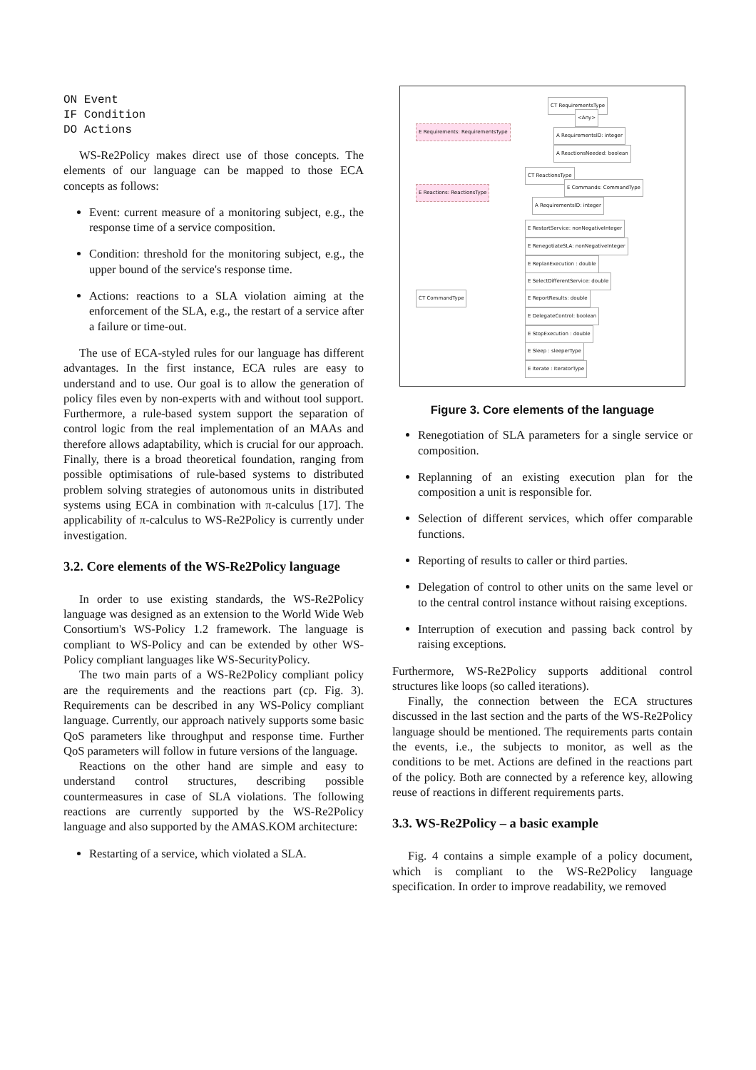ON Event
IF Condition
DO Actions
WS-Re2Policy makes direct use of those concepts. The elements of our language can be mapped to those ECA concepts as follows:
Event: current measure of a monitoring subject, e.g., the response time of a service composition.
Condition: threshold for the monitoring subject, e.g., the upper bound of the service's response time.
Actions: reactions to a SLA violation aiming at the enforcement of the SLA, e.g., the restart of a service after a failure or time-out.
The use of ECA-styled rules for our language has different advantages. In the first instance, ECA rules are easy to understand and to use. Our goal is to allow the generation of policy files even by non-experts with and without tool support. Furthermore, a rule-based system support the separation of control logic from the real implementation of an MAAs and therefore allows adaptability, which is crucial for our approach. Finally, there is a broad theoretical foundation, ranging from possible optimisations of rule-based systems to distributed problem solving strategies of autonomous units in distributed systems using ECA in combination with π-calculus [17]. The applicability of π-calculus to WS-Re2Policy is currently under investigation.
3.2. Core elements of the WS-Re2Policy language
In order to use existing standards, the WS-Re2Policy language was designed as an extension to the World Wide Web Consortium's WS-Policy 1.2 framework. The language is compliant to WS-Policy and can be extended by other WS-Policy compliant languages like WS-SecurityPolicy.
The two main parts of a WS-Re2Policy compliant policy are the requirements and the reactions part (cp. Fig. 3). Requirements can be described in any WS-Policy compliant language. Currently, our approach natively supports some basic QoS parameters like throughput and response time. Further QoS parameters will follow in future versions of the language.
Reactions on the other hand are simple and easy to understand control structures, describing possible countermeasures in case of SLA violations. The following reactions are currently supported by the WS-Re2Policy language and also supported by the AMAS.KOM architecture:
Restarting of a service, which violated a SLA.
CT RequirementsType
<Any>
E Requirements: RequirementsType
A RequirementsID: integer
A ReactionsNeeded: boolean
CT ReactionsType
E Commands: CommandType
E Reactions: ReactionsType
A RequirementsID: integer
CT CommandType
E RestartService: nonNegativeInteger
E RenegotiateSLA: nonNegativeInteger
E ReplanExecution : double
E SelectDifferentService: double
E ReportResults: double
E DelegateControl: boolean
E StopExecution : double
E Sleep : sleeperType
E Iterate : IteratorType
Figure 3. Core elements of the language
Renegotiation of SLA parameters for a single service or composition.
Replanning of an existing execution plan for the composition a unit is responsible for.
Selection of different services, which offer comparable functions.
Reporting of results to caller or third parties.
Delegation of control to other units on the same level or to the central control instance without raising exceptions.
Interruption of execution and passing back control by raising exceptions.
Furthermore, WS-Re2Policy supports additional control structures like loops (so called iterations).
Finally, the connection between the ECA structures discussed in the last section and the parts of the WS-Re2Policy language should be mentioned. The requirements parts contain the events, i.e., the subjects to monitor, as well as the conditions to be met. Actions are defined in the reactions part of the policy. Both are connected by a reference key, allowing reuse of reactions in different requirements parts.
3.3. WS-Re2Policy – a basic example
Fig. 4 contains a simple example of a policy document, which is compliant to the WS-Re2Policy language specification. In order to improve readability, we removed